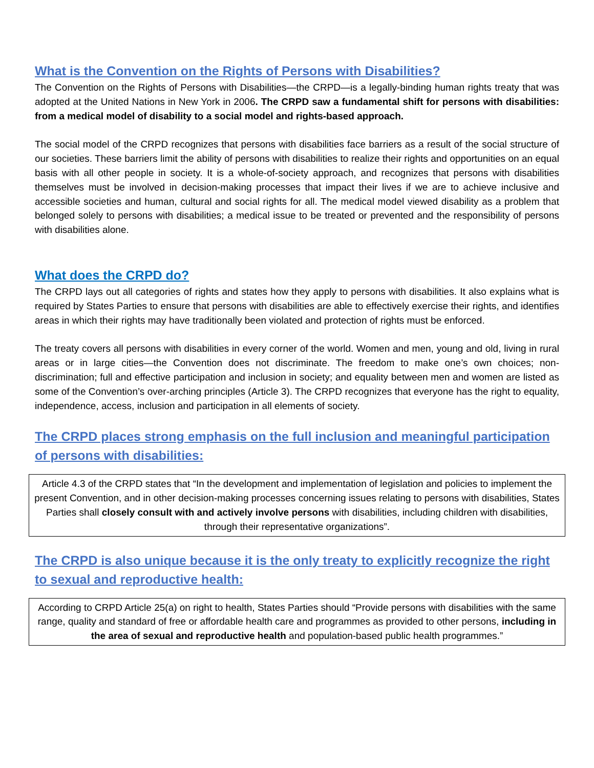What is the Convention on the Rights of Persons with Disabilities?
The Convention on the Rights of Persons with Disabilities—the CRPD—is a legally-binding human rights treaty that was adopted at the United Nations in New York in 2006. The CRPD saw a fundamental shift for persons with disabilities: from a medical model of disability to a social model and rights-based approach.
The social model of the CRPD recognizes that persons with disabilities face barriers as a result of the social structure of our societies. These barriers limit the ability of persons with disabilities to realize their rights and opportunities on an equal basis with all other people in society. It is a whole-of-society approach, and recognizes that persons with disabilities themselves must be involved in decision-making processes that impact their lives if we are to achieve inclusive and accessible societies and human, cultural and social rights for all. The medical model viewed disability as a problem that belonged solely to persons with disabilities; a medical issue to be treated or prevented and the responsibility of persons with disabilities alone.
What does the CRPD do?
The CRPD lays out all categories of rights and states how they apply to persons with disabilities. It also explains what is required by States Parties to ensure that persons with disabilities are able to effectively exercise their rights, and identifies areas in which their rights may have traditionally been violated and protection of rights must be enforced.
The treaty covers all persons with disabilities in every corner of the world. Women and men, young and old, living in rural areas or in large cities—the Convention does not discriminate. The freedom to make one’s own choices; non-discrimination; full and effective participation and inclusion in society; and equality between men and women are listed as some of the Convention’s over-arching principles (Article 3). The CRPD recognizes that everyone has the right to equality, independence, access, inclusion and participation in all elements of society.
The CRPD places strong emphasis on the full inclusion and meaningful participation of persons with disabilities:
Article 4.3 of the CRPD states that “In the development and implementation of legislation and policies to implement the present Convention, and in other decision-making processes concerning issues relating to persons with disabilities, States Parties shall closely consult with and actively involve persons with disabilities, including children with disabilities, through their representative organizations”.
The CRPD is also unique because it is the only treaty to explicitly recognize the right to sexual and reproductive health:
According to CRPD Article 25(a) on right to health, States Parties should “Provide persons with disabilities with the same range, quality and standard of free or affordable health care and programmes as provided to other persons, including in the area of sexual and reproductive health and population-based public health programmes.”